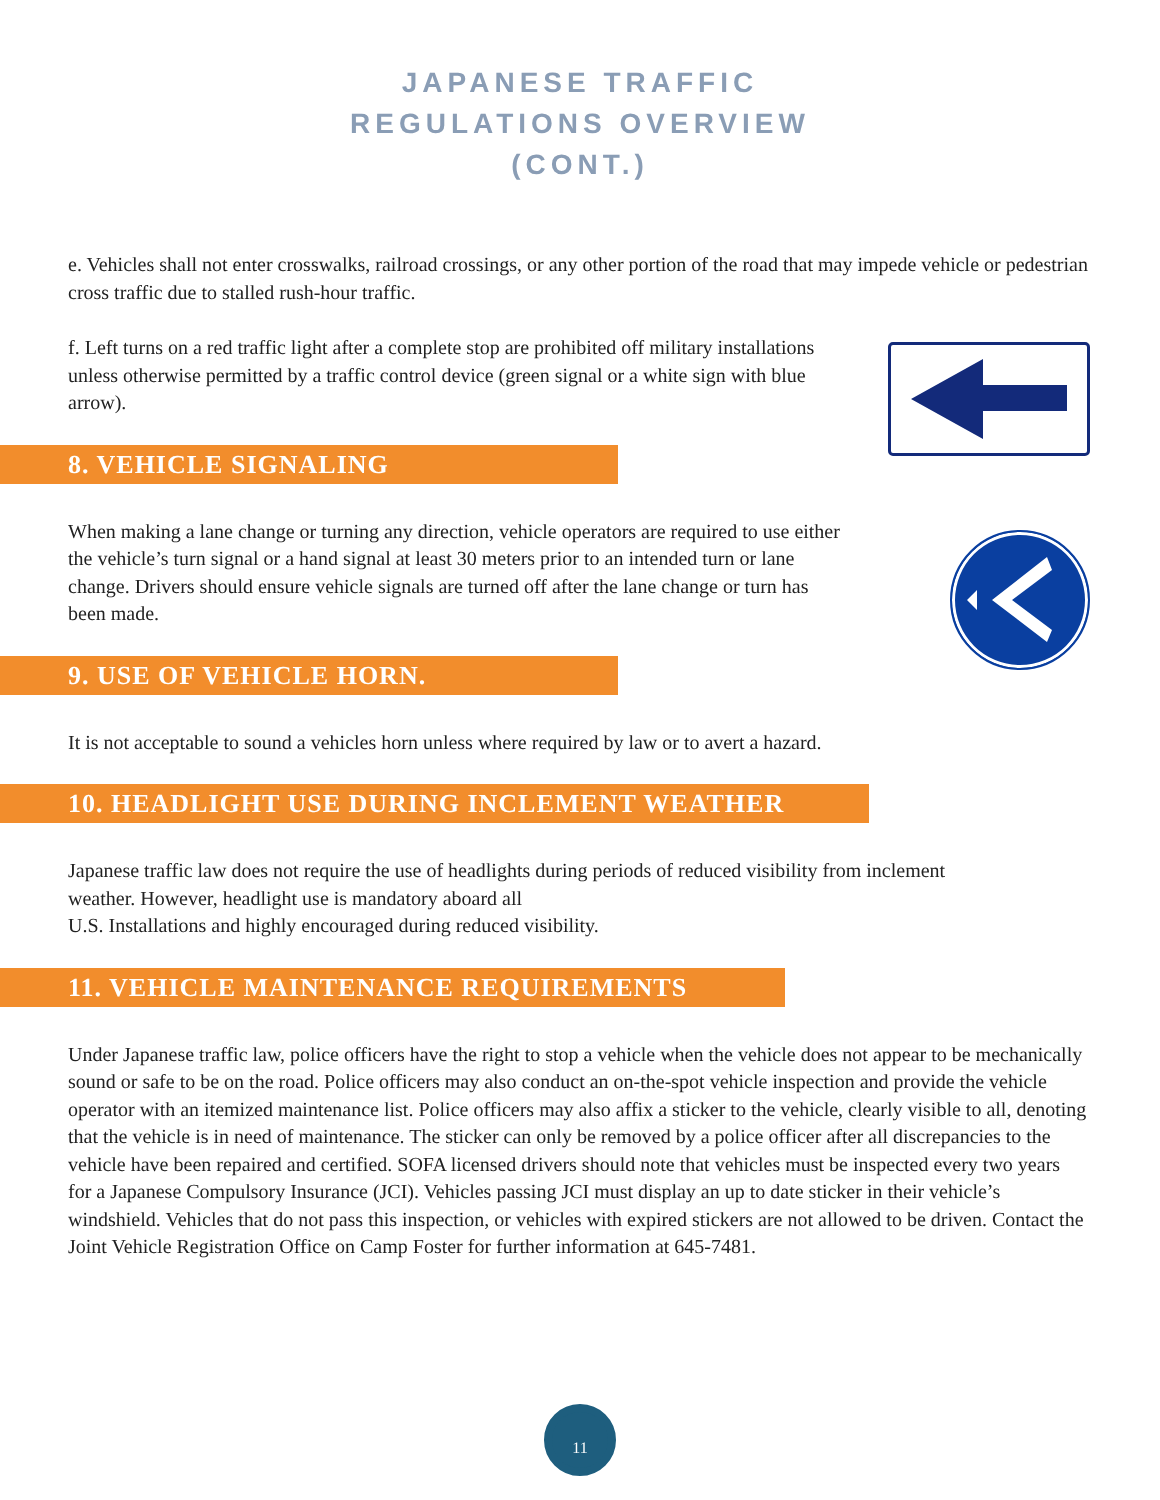JAPANESE TRAFFIC
REGULATIONS OVERVIEW
(CONT.)
e. Vehicles shall not enter crosswalks, railroad crossings, or any other portion of the road that may impede vehicle or pedestrian cross traffic due to stalled rush-hour traffic.
f. Left turns on a red traffic light after a complete stop are prohibited off military installations unless otherwise permitted by a traffic control device (green signal or a white sign with blue arrow).
8. VEHICLE SIGNALING
When making a lane change or turning any direction, vehicle operators are required to use either the vehicle’s turn signal or a hand signal at least 30 meters prior to an intended turn or lane change. Drivers should ensure vehicle signals are turned off after the lane change or turn has been made.
9. USE OF VEHICLE HORN.
It is not acceptable to sound a vehicles horn unless where required by law or to avert a hazard.
10. HEADLIGHT USE DURING INCLEMENT WEATHER
Japanese traffic law does not require the use of headlights during periods of reduced visibility from inclement weather. However, headlight use is mandatory aboard all
U.S. Installations and highly encouraged during reduced visibility.
11. VEHICLE MAINTENANCE REQUIREMENTS
Under Japanese traffic law, police officers have the right to stop a vehicle when the vehicle does not appear to be mechanically sound or safe to be on the road. Police officers may also conduct an on-the-spot vehicle inspection and provide the vehicle operator with an itemized maintenance list. Police officers may also affix a sticker to the vehicle, clearly visible to all, denoting that the vehicle is in need of maintenance. The sticker can only be removed by a police officer after all discrepancies to the vehicle have been repaired and certified. SOFA licensed drivers should note that vehicles must be inspected every two years for a Japanese Compulsory Insurance (JCI). Vehicles passing JCI must display an up to date sticker in their vehicle’s windshield. Vehicles that do not pass this inspection, or vehicles with expired stickers are not allowed to be driven. Contact the Joint Vehicle Registration Office on Camp Foster for further information at 645-7481.
11